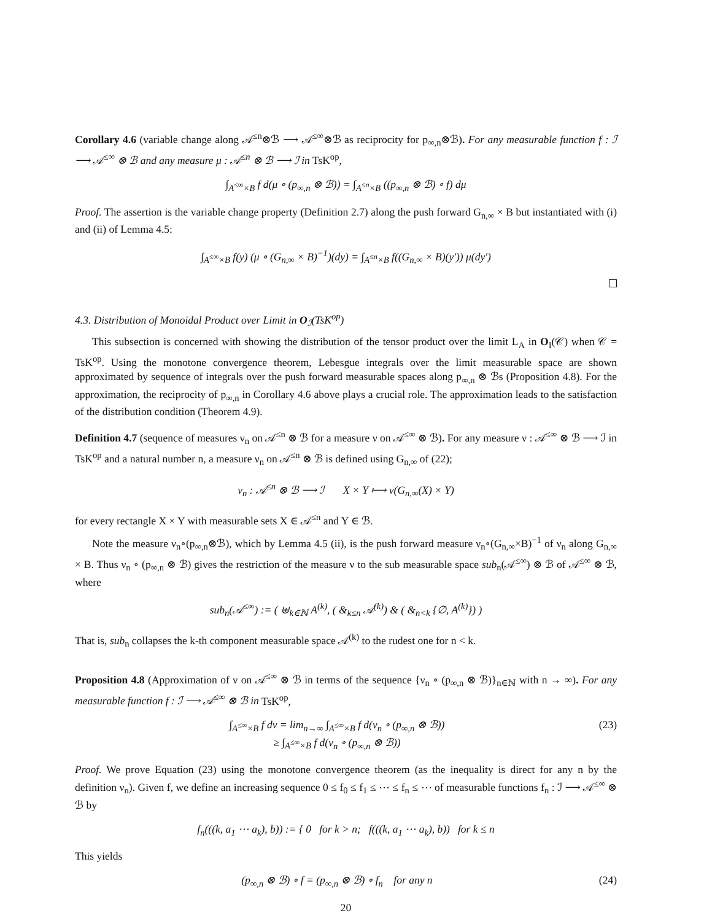Corollary 4.6 (variable change along 𝒜<sup>≤n</sup>⊗ℬ ⟶ 𝒜<sup>≤∞</sup>⊗ℬ as reciprocity for p<sub>∞,n</sub>⊗ℬ). For any measurable function f : ℐ ⟶ 𝒜<sup>≤∞</sup> ⊗ ℬ and any measure μ : 𝒜<sup>≤n</sup> ⊗ ℬ ⟶ ℐ in TsK<sup>op</sup>,
∫<sub>A<sup>≤∞</sup>×B</sub> f d(μ ∘ (p<sub>∞,n</sub> ⊗ ℬ)) = ∫<sub>A<sup>≤n</sup>×B</sub> ((p<sub>∞,n</sub> ⊗ ℬ) ∘ f) dμ
Proof. The assertion is the variable change property (Definition 2.7) along the push forward G<sub>n,∞</sub> × B but instantiated with (i) and (ii) of Lemma 4.5:
∫<sub>A<sup>≤∞</sup>×B</sub> f(y) (μ ∘ (G<sub>n,∞</sub> × B)<sup>−1</sup>)(dy) = ∫<sub>A<sup>≤n</sup>×B</sub> f((G<sub>n,∞</sub> × B)(y′)) μ(dy′)
4.3. Distribution of Monoidal Product over Limit in O<sub>ℐ</sub>(TsK<sup>op</sup>)
This subsection is concerned with showing the distribution of the tensor product over the limit L<sub>A</sub> in O<sub>I</sub>(𝒞) when 𝒞 = TsK<sup>op</sup>. Using the monotone convergence theorem, Lebesgue integrals over the limit measurable space are shown approximated by sequence of integrals over the push forward measurable spaces along p<sub>∞,n</sub> ⊗ ℬs (Proposition 4.8). For the approximation, the reciprocity of p<sub>∞,n</sub> in Corollary 4.6 above plays a crucial role. The approximation leads to the satisfaction of the distribution condition (Theorem 4.9).
Definition 4.7 (sequence of measures ν<sub>n</sub> on 𝒜<sup>≤n</sup> ⊗ ℬ for a measure ν on 𝒜<sup>≤∞</sup> ⊗ ℬ). For any measure ν : 𝒜<sup>≤∞</sup> ⊗ ℬ ⟶ ℐ in TsK<sup>op</sup> and a natural number n, a measure ν<sub>n</sub> on 𝒜<sup>≤n</sup> ⊗ ℬ is defined using G<sub>n,∞</sub> of (22);
ν<sub>n</sub> : 𝒜<sup>≤n</sup> ⊗ ℬ ⟶ ℐ X × Y ⟼ ν(G<sub>n,∞</sub>(X) × Y)
for every rectangle X × Y with measurable sets X ∈ 𝒜<sup>≤n</sup> and Y ∈ ℬ.
Note the measure ν<sub>n</sub>∘(p<sub>∞,n</sub>⊗ℬ), which by Lemma 4.5 (ii), is the push forward measure ν<sub>n</sub>∘(G<sub>n,∞</sub>×B)<sup>−1</sup> of ν<sub>n</sub> along G<sub>n,∞</sub> × B. Thus ν<sub>n</sub> ∘ (p<sub>∞,n</sub> ⊗ ℬ) gives the restriction of the measure ν to the sub measurable space sub<sub>n</sub>(𝒜<sup>≤∞</sup>) ⊗ ℬ of 𝒜<sup>≤∞</sup> ⊗ ℬ, where
sub<sub>n</sub>(𝒜<sup>≤∞</sup>) := ( ⊎<sub>k∈ℕ</sub> A<sup>(k)</sup>, ( &<sub>k≤n</sub> 𝒜<sup>(k)</sup>) & ( &<sub>n<k</sub> {∅, A<sup>(k)</sup>}) )
That is, sub<sub>n</sub> collapses the k-th component measurable space 𝒜<sup>(k)</sup> to the rudest one for n < k.
Proposition 4.8 (Approximation of ν on 𝒜<sup>≤∞</sup> ⊗ ℬ in terms of the sequence {ν<sub>n</sub> ∘ (p<sub>∞,n</sub> ⊗ ℬ)}<sub>n∈ℕ</sub> with n → ∞). For any measurable function f : ℐ ⟶ 𝒜<sup>≤∞</sup> ⊗ ℬ in TsK<sup>op</sup>,
∫<sub>A<sup>≤∞</sup>×B</sub> f dν = lim<sub>n→∞</sub> ∫<sub>A<sup>≤∞</sup>×B</sub> f d(ν<sub>n</sub> ∘ (p<sub>∞,n</sub> ⊗ ℬ))
≥ ∫<sub>A<sup>≤∞</sup>×B</sub> f d(ν<sub>n</sub> ∘ (p<sub>∞,n</sub> ⊗ ℬ)) (23)
Proof. We prove Equation (23) using the monotone convergence theorem (as the inequality is direct for any n by the definition ν<sub>n</sub>). Given f, we define an increasing sequence 0 ≤ f<sub>0</sub> ≤ f<sub>1</sub> ≤ ⋯ ≤ f<sub>n</sub> ≤ ⋯ of measurable functions f<sub>n</sub> : ℐ ⟶ 𝒜<sup>≤∞</sup> ⊗ ℬ by
f<sub>n</sub>(((k, a<sub>1</sub> ⋯ a<sub>k</sub>), b)) := { 0 for k > n; f(((k, a<sub>1</sub> ⋯ a<sub>k</sub>), b)) for k ≤ n
This yields
(p<sub>∞,n</sub> ⊗ ℬ) ∘ f = (p<sub>∞,n</sub> ⊗ ℬ) ∘ f<sub>n</sub> for any n (24)
20